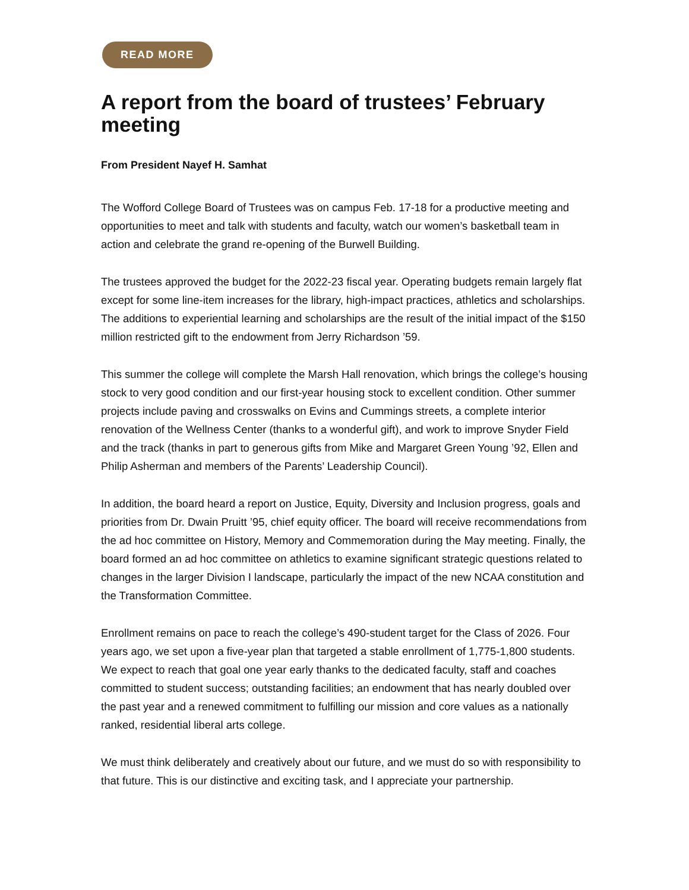READ MORE
A report from the board of trustees’ February meeting
From President Nayef H. Samhat
The Wofford College Board of Trustees was on campus Feb. 17-18 for a productive meeting and opportunities to meet and talk with students and faculty, watch our women’s basketball team in action and celebrate the grand re-opening of the Burwell Building.
The trustees approved the budget for the 2022-23 fiscal year. Operating budgets remain largely flat except for some line-item increases for the library, high-impact practices, athletics and scholarships. The additions to experiential learning and scholarships are the result of the initial impact of the $150 million restricted gift to the endowment from Jerry Richardson ’59.
This summer the college will complete the Marsh Hall renovation, which brings the college’s housing stock to very good condition and our first-year housing stock to excellent condition. Other summer projects include paving and crosswalks on Evins and Cummings streets, a complete interior renovation of the Wellness Center (thanks to a wonderful gift), and work to improve Snyder Field and the track (thanks in part to generous gifts from Mike and Margaret Green Young ’92, Ellen and Philip Asherman and members of the Parents’ Leadership Council).
In addition, the board heard a report on Justice, Equity, Diversity and Inclusion progress, goals and priorities from Dr. Dwain Pruitt ’95, chief equity officer. The board will receive recommendations from the ad hoc committee on History, Memory and Commemoration during the May meeting. Finally, the board formed an ad hoc committee on athletics to examine significant strategic questions related to changes in the larger Division I landscape, particularly the impact of the new NCAA constitution and the Transformation Committee.
Enrollment remains on pace to reach the college’s 490-student target for the Class of 2026. Four years ago, we set upon a five-year plan that targeted a stable enrollment of 1,775-1,800 students. We expect to reach that goal one year early thanks to the dedicated faculty, staff and coaches committed to student success; outstanding facilities; an endowment that has nearly doubled over the past year and a renewed commitment to fulfilling our mission and core values as a nationally ranked, residential liberal arts college.
We must think deliberately and creatively about our future, and we must do so with responsibility to that future. This is our distinctive and exciting task, and I appreciate your partnership.